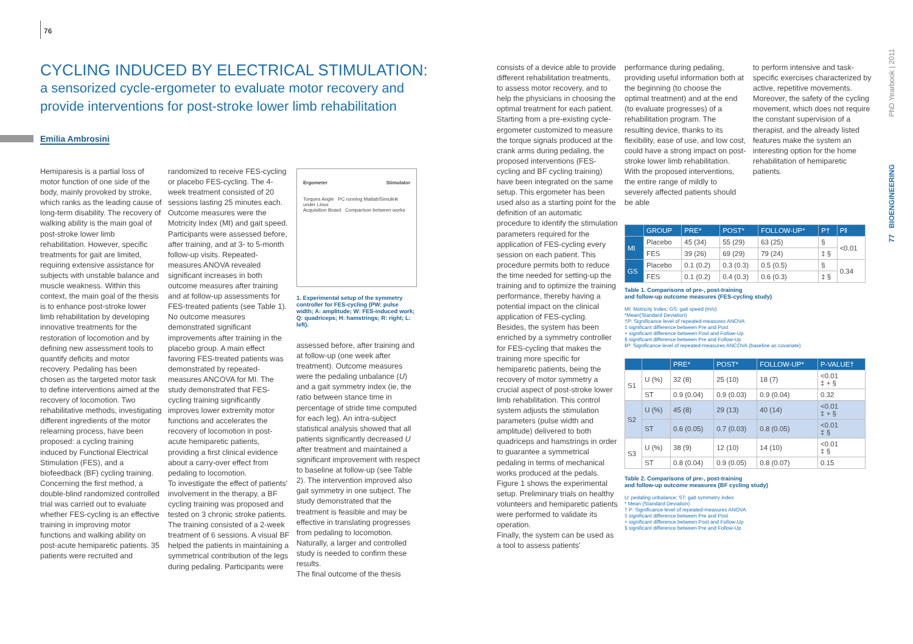76
CYCLING INDUCED BY ELECTRICAL STIMULATION:
a sensorized cycle-ergometer to evaluate motor recovery and provide interventions for post-stroke lower limb rehabilitation
Emilia Ambrosini
Hemiparesis is a partial loss of motor function of one side of the body, mainly provoked by stroke, which ranks as the leading cause of long-term disability. The recovery of walking ability is the main goal of post-stroke lower limb rehabilitation. However, specific treatments for gait are limited, requiring extensive assistance for subjects with unstable balance and muscle weakness. Within this context, the main goal of the thesis is to enhance post-stroke lower limb rehabilitation by developing innovative treatments for the restoration of locomotion and by defining new assessment tools to quantify deficits and motor recovery. Pedaling has been chosen as the targeted motor task to define interventions aimed at the recovery of locomotion. Two rehabilitative methods, investigating different ingredients of the motor relearning process, have been proposed: a cycling training induced by Functional Electrical Stimulation (FES), and a biofeedback (BF) cycling training. Concerning the first method, a double-blind randomized controlled trial was carried out to evaluate whether FES-cycling is an effective training in improving motor functions and walking ability on post-acute hemiparetic patients. 35 patients were recruited and
randomized to receive FES-cycling or placebo FES-cycling. The 4-week treatment consisted of 20 sessions lasting 25 minutes each. Outcome measures were the Motricity Index (MI) and gait speed. Participants were assessed before, after training, and at 3- to 5-month follow-up visits. Repeated-measures ANOVA revealed significant increases in both outcome measures after training and at follow-up assessments for FES-treated patients (see Table 1). No outcome measures demonstrated significant improvements after training in the placebo group. A main effect favoring FES-treated patients was demonstrated by repeated-measures ANCOVA for MI. The study demonstrated that FES-cycling training significantly improves lower extremity motor functions and accelerates the recovery of locomotion in post-acute hemiparetic patients, providing a first clinical evidence about a carry-over effect from pedaling to locomotion.
To investigate the effect of patients' involvement in the therapy, a BF cycling training was proposed and tested on 3 chronic stroke patients. The training consisted of a 2-week treatment of 6 sessions. A visual BF helped the patients in maintaining a symmetrical contribution of the legs during pedaling. Participants were
Ergometer Stimulator
Torques Angle PC running Matlab/Simulink under Linux
Acquisition Board Comparison between works
1. Experimental setup of the symmetry controller for FES-cycling (PW: pulse width; A: amplitude; W: FES-induced work; Q: quadriceps; H: hamstrings; R: right; L: left).
assessed before, after training and at follow-up (one week after treatment). Outcome measures were the pedaling unbalance (U) and a gait symmetry index (ie, the ratio between stance time in percentage of stride time computed for each leg). An intra-subject statistical analysis showed that all patients significantly decreased U after treatment and maintained a significant improvement with respect to baseline at follow-up (see Table 2). The intervention improved also gait symmetry in one subject. The study demonstrated that the treatment is feasible and may be effective in translating progresses from pedaling to locomotion. Naturally, a larger and controlled study is needed to confirm these results.
The final outcome of the thesis
consists of a device able to provide different rehabilitation treatments, to assess motor recovery, and to help the physicians in choosing the optimal treatment for each patient. Starting from a pre-existing cycle-ergometer customized to measure the torque signals produced at the crank arms during pedaling, the proposed interventions (FES-cycling and BF cycling training) have been integrated on the same setup. This ergometer has been used also as a starting point for the definition of an automatic procedure to identify the stimulation parameters required for the application of FES-cycling every session on each patient. This procedure permits both to reduce the time needed for setting-up the training and to optimize the training performance, thereby having a potential impact on the clinical application of FES-cycling.
Besides, the system has been enriched by a symmetry controller for FES-cycling that makes the training more specific for hemiparetic patients, being the recovery of motor symmetry a crucial aspect of post-stroke lower limb rehabilitation. This control system adjusts the stimulation parameters (pulse width and amplitude) delivered to both quadriceps and hamstrings in order to guarantee a symmetrical pedaling in terms of mechanical works produced at the pedals. Figure 1 shows the experimental setup. Preliminary trials on healthy volunteers and hemiparetic patients were performed to validate its operation.
Finally, the system can be used as a tool to assess patients'
performance during pedaling, providing useful information both at the beginning (to choose the optimal treatment) and at the end (to evaluate progresses) of a rehabilitation program. The resulting device, thanks to its flexibility, ease of use, and low cost, could have a strong impact on post-stroke lower limb rehabilitation. With the proposed interventions, the entire range of mildly to severely affected patients should be able
to perform intensive and task-specific exercises characterized by active, repetitive movements. Moreover, the safety of the cycling movement, which does not require the constant supervision of a therapist, and the already listed features make the system an interesting option for the home rehabilitation of hemiparetic patients.
| | GROUP | PRE* | POST* | FOLLOW-UP* | P† | P‖ |
| --- | --- | --- | --- | --- | --- | --- |
| MI | Placebo | 45 (34) | 55 (29) | 63 (25) | § | <0.01 |
| | FES | 39 (26) | 69 (29) | 79 (24) | ‡ § | |
| GS | Placebo | 0.1 (0.2) | 0.3 (0.3) | 0.5 (0.5) | § | 0.34 |
| | FES | 0.1 (0.2) | 0.4 (0.3) | 0.6 (0.3) | ‡ § | |
Table 1. Comparisons of pre-, post-training
and follow-up outcome measures (FES-cycling study)
MI: Motricity Index; GS: gait speed (m/s)
*Mean(Standard Deviation)
†P: Significance level of repeated-measures ANOVA
‡ significant difference between Pre and Post
+ significant difference between Post and Follow-Up
§ significant difference between Pre and Follow-Up
‖P: Significance level of repeated-measures ANCOVA (baseline as covariate)
| | | PRE* | POST* | FOLLOW-UP* | P-VALUE† |
| --- | --- | --- | --- | --- | --- |
| S1 | U (%) | 32 (8) | 25 (10) | 18 (7) | <0.01 ‡ + § |
| | ST | 0.9 (0.04) | 0.9 (0.03) | 0.9 (0.04) | 0.32 |
| S2 | U (%) | 45 (8) | 29 (13) | 40 (14) | <0.01 ‡ + § |
| | ST | 0.6 (0.05) | 0.7 (0.03) | 0.8 (0.05) | <0.01 ‡ § |
| S3 | U (%) | 38 (9) | 12 (10) | 14 (10) | <0.01 ‡ § |
| | ST | 0.8 (0.04) | 0.9 (0.05) | 0.8 (0.07) | 0.15 |
Table 2. Comparisons of pre-, post-training
and follow-up outcome measures (BF cycling study)
U: pedaling unbalance; ST: gait symmetry index
* Mean (Standard Deviation)
† P: Significance level of repeated-measures ANOVA
‡ significant difference between Pre and Post
+ significant difference between Post and Follow-Up
§ significant difference between Pre and Follow-Up
PhD Yearbook | 2011
77 BIOENGINEERING